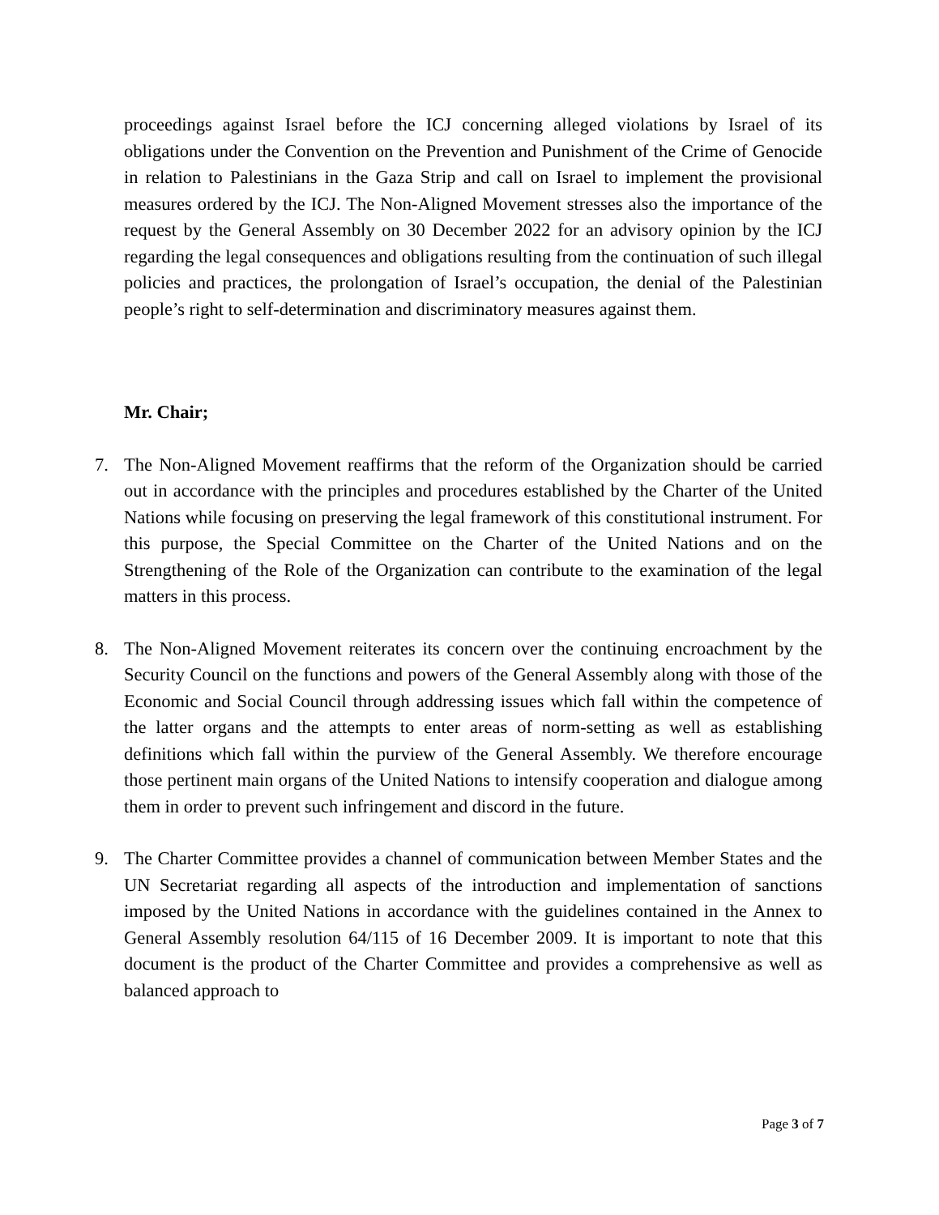proceedings against Israel before the ICJ concerning alleged violations by Israel of its obligations under the Convention on the Prevention and Punishment of the Crime of Genocide in relation to Palestinians in the Gaza Strip and call on Israel to implement the provisional measures ordered by the ICJ. The Non-Aligned Movement stresses also the importance of the request by the General Assembly on 30 December 2022 for an advisory opinion by the ICJ regarding the legal consequences and obligations resulting from the continuation of such illegal policies and practices, the prolongation of Israel’s occupation, the denial of the Palestinian people’s right to self-determination and discriminatory measures against them.
Mr. Chair;
7. The Non-Aligned Movement reaffirms that the reform of the Organization should be carried out in accordance with the principles and procedures established by the Charter of the United Nations while focusing on preserving the legal framework of this constitutional instrument. For this purpose, the Special Committee on the Charter of the United Nations and on the Strengthening of the Role of the Organization can contribute to the examination of the legal matters in this process.
8. The Non-Aligned Movement reiterates its concern over the continuing encroachment by the Security Council on the functions and powers of the General Assembly along with those of the Economic and Social Council through addressing issues which fall within the competence of the latter organs and the attempts to enter areas of norm-setting as well as establishing definitions which fall within the purview of the General Assembly. We therefore encourage those pertinent main organs of the United Nations to intensify cooperation and dialogue among them in order to prevent such infringement and discord in the future.
9. The Charter Committee provides a channel of communication between Member States and the UN Secretariat regarding all aspects of the introduction and implementation of sanctions imposed by the United Nations in accordance with the guidelines contained in the Annex to General Assembly resolution 64/115 of 16 December 2009. It is important to note that this document is the product of the Charter Committee and provides a comprehensive as well as balanced approach to
Page 3 of 7